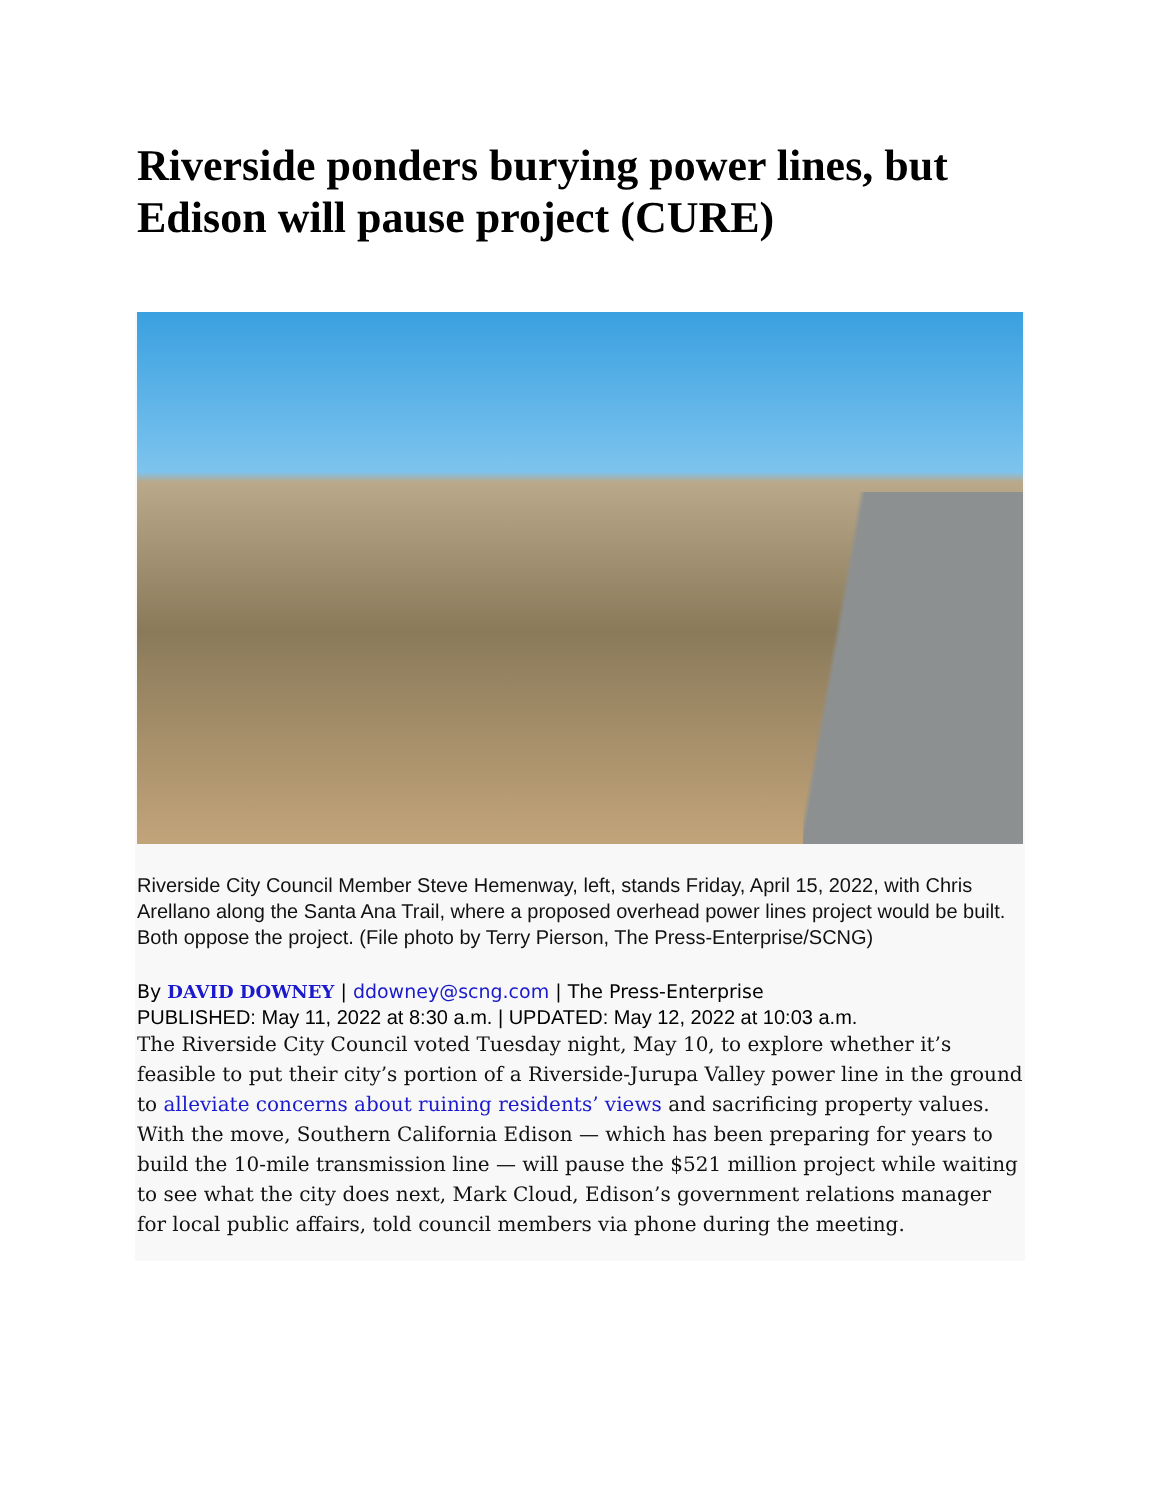Riverside ponders burying power lines, but Edison will pause project (CURE)
Riverside City Council Member Steve Hemenway, left, stands Friday, April 15, 2022, with Chris Arellano along the Santa Ana Trail, where a proposed overhead power lines project would be built. Both oppose the project. (File photo by Terry Pierson, The Press-Enterprise/SCNG)
By DAVID DOWNEY | ddowney@scng.com | The Press-Enterprise
PUBLISHED: May 11, 2022 at 8:30 a.m. | UPDATED: May 12, 2022 at 10:03 a.m.
The Riverside City Council voted Tuesday night, May 10, to explore whether it’s feasible to put their city’s portion of a Riverside-Jurupa Valley power line in the ground to alleviate concerns about ruining residents’ views and sacrificing property values.
With the move, Southern California Edison — which has been preparing for years to build the 10-mile transmission line — will pause the $521 million project while waiting to see what the city does next, Mark Cloud, Edison’s government relations manager for local public affairs, told council members via phone during the meeting.